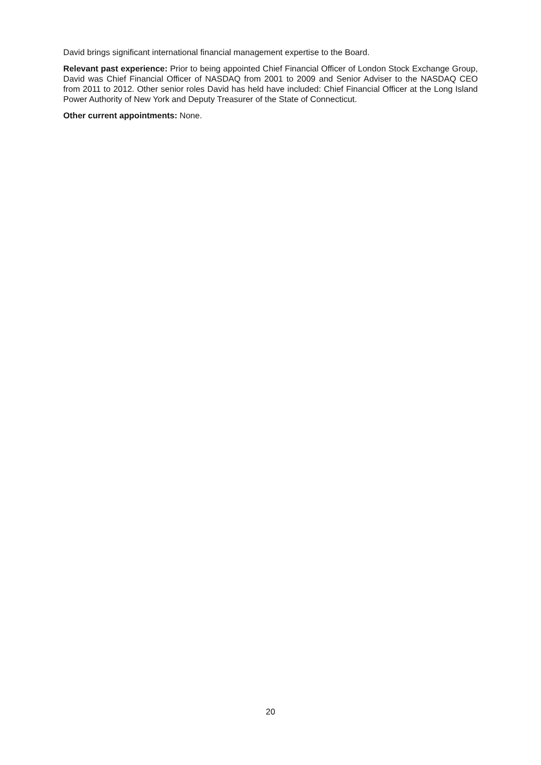David brings significant international financial management expertise to the Board.
Relevant past experience: Prior to being appointed Chief Financial Officer of London Stock Exchange Group, David was Chief Financial Officer of NASDAQ from 2001 to 2009 and Senior Adviser to the NASDAQ CEO from 2011 to 2012. Other senior roles David has held have included: Chief Financial Officer at the Long Island Power Authority of New York and Deputy Treasurer of the State of Connecticut.
Other current appointments: None.
20